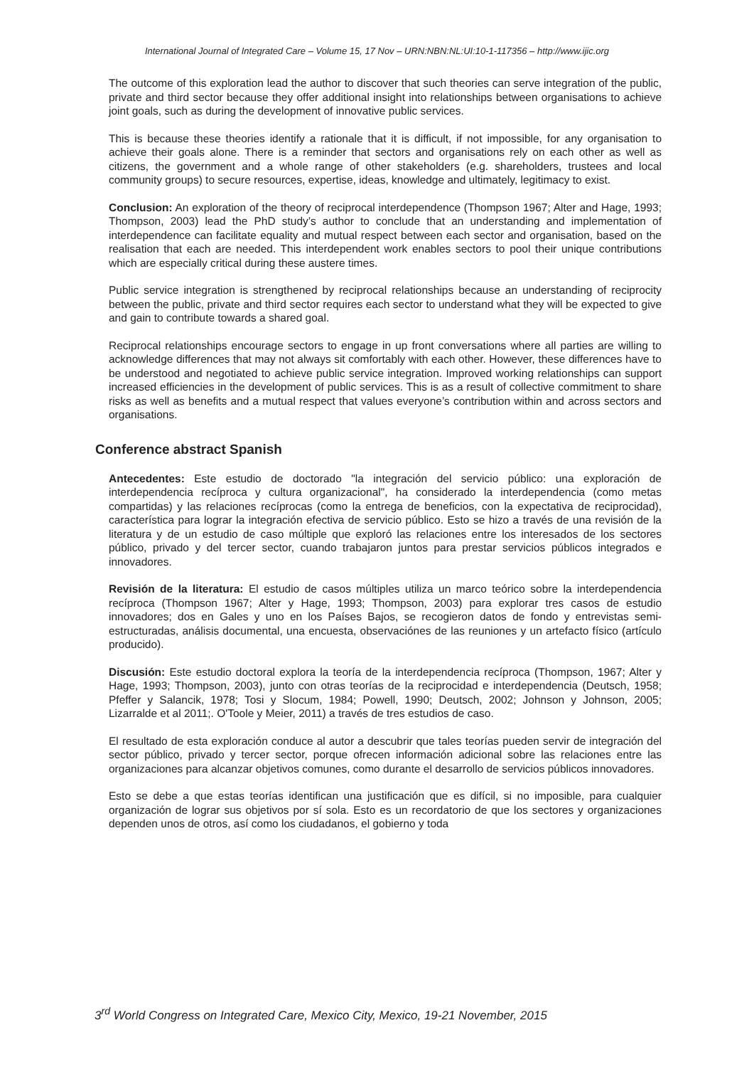International Journal of Integrated Care – Volume 15, 17 Nov – URN:NBN:NL:UI:10-1-117356 – http://www.ijic.org
The outcome of this exploration lead the author to discover that such theories can serve integration of the public, private and third sector because they offer additional insight into relationships between organisations to achieve joint goals, such as during the development of innovative public services.
This is because these theories identify a rationale that it is difficult, if not impossible, for any organisation to achieve their goals alone. There is a reminder that sectors and organisations rely on each other as well as citizens, the government and a whole range of other stakeholders (e.g. shareholders, trustees and local community groups) to secure resources, expertise, ideas, knowledge and ultimately, legitimacy to exist.
Conclusion: An exploration of the theory of reciprocal interdependence (Thompson 1967; Alter and Hage, 1993; Thompson, 2003) lead the PhD study’s author to conclude that an understanding and implementation of interdependence can facilitate equality and mutual respect between each sector and organisation, based on the realisation that each are needed. This interdependent work enables sectors to pool their unique contributions which are especially critical during these austere times.
Public service integration is strengthened by reciprocal relationships because an understanding of reciprocity between the public, private and third sector requires each sector to understand what they will be expected to give and gain to contribute towards a shared goal.
Reciprocal relationships encourage sectors to engage in up front conversations where all parties are willing to acknowledge differences that may not always sit comfortably with each other. However, these differences have to be understood and negotiated to achieve public service integration. Improved working relationships can support increased efficiencies in the development of public services. This is as a result of collective commitment to share risks as well as benefits and a mutual respect that values everyone’s contribution within and across sectors and organisations.
Conference abstract Spanish
Antecedentes: Este estudio de doctorado "la integración del servicio público: una exploración de interdependencia recíproca y cultura organizacional", ha considerado la interdependencia (como metas compartidas) y las relaciones recíprocas (como la entrega de beneficios, con la expectativa de reciprocidad), característica para lograr la integración efectiva de servicio público. Esto se hizo a través de una revisión de la literatura y de un estudio de caso múltiple que exploró las relaciones entre los interesados de los sectores público, privado y del tercer sector, cuando trabajaron juntos para prestar servicios públicos integrados e innovadores.
Revisión de la literatura: El estudio de casos múltiples utiliza un marco teórico sobre la interdependencia recíproca (Thompson 1967; Alter y Hage, 1993; Thompson, 2003) para explorar tres casos de estudio innovadores; dos en Gales y uno en los Países Bajos, se recogieron datos de fondo y entrevistas semi-estructuradas, análisis documental, una encuesta, observaciónes de las reuniones y un artefacto físico (artículo producido).
Discusión: Este estudio doctoral explora la teoría de la interdependencia recíproca (Thompson, 1967; Alter y Hage, 1993; Thompson, 2003), junto con otras teorías de la reciprocidad e interdependencia (Deutsch, 1958; Pfeffer y Salancik, 1978; Tosi y Slocum, 1984; Powell, 1990; Deutsch, 2002; Johnson y Johnson, 2005; Lizarralde et al 2011;. O'Toole y Meier, 2011) a través de tres estudios de caso.
El resultado de esta exploración conduce al autor a descubrir que tales teorías pueden servir de integración del sector público, privado y tercer sector, porque ofrecen información adicional sobre las relaciones entre las organizaciones para alcanzar objetivos comunes, como durante el desarrollo de servicios públicos innovadores.
Esto se debe a que estas teorías identifican una justificación que es difícil, si no imposible, para cualquier organización de lograr sus objetivos por sí sola. Esto es un recordatorio de que los sectores y organizaciones dependen unos de otros, así como los ciudadanos, el gobierno y toda
3<sup>rd</sup> World Congress on Integrated Care, Mexico City, Mexico, 19-21 November, 2015